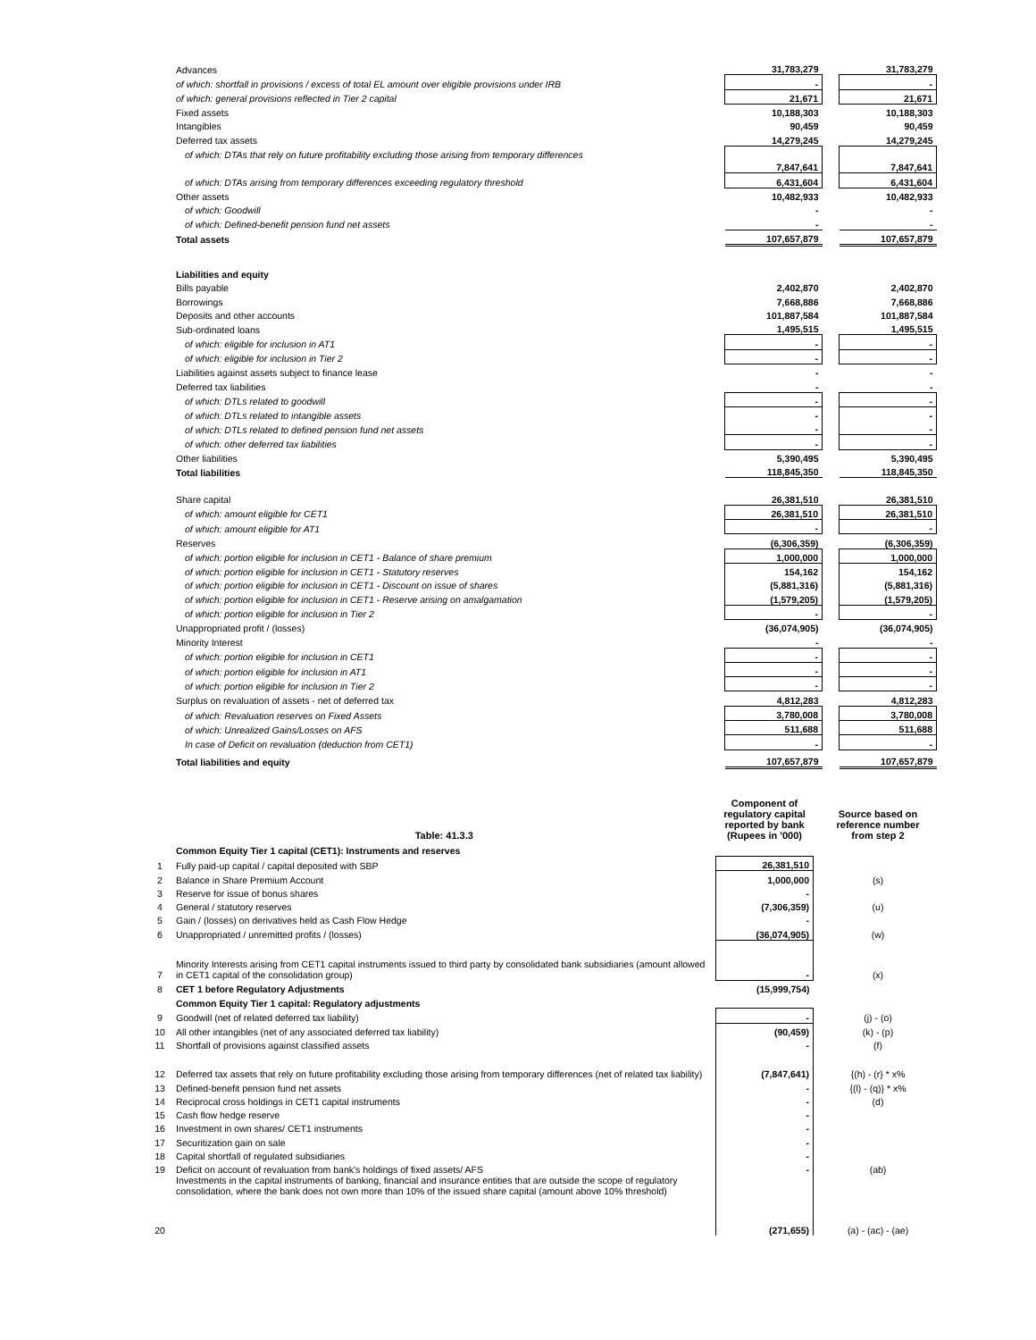| | Advances | 31,783,279 | | 31,783,279 |
| | of which: shortfall in provisions / excess of total EL amount over eligible provisions under IRB | - | | - |
| | of which: general provisions reflected in Tier 2 capital | 21,671 | | 21,671 |
| | Fixed assets | 10,188,303 | | 10,188,303 |
| | Intangibles | 90,459 | | 90,459 |
| | Deferred tax assets | 14,279,245 | | 14,279,245 |
| | of which: DTAs that rely on future profitability excluding those arising from temporary differences | 7,847,641 | | 7,847,641 |
| | of which: DTAs arising from temporary differences exceeding regulatory threshold | 6,431,604 | | 6,431,604 |
| | Other assets | 10,482,933 | | 10,482,933 |
| | of which: Goodwill | - | | - |
| | of which: Defined-benefit pension fund net assets | - | | - |
| | Total assets | 107,657,879 | | 107,657,879 |
| | Liabilities and equity | | | |
| | Bills payable | 2,402,870 | | 2,402,870 |
| | Borrowings | 7,668,886 | | 7,668,886 |
| | Deposits and other accounts | 101,887,584 | | 101,887,584 |
| | Sub-ordinated loans | 1,495,515 | | 1,495,515 |
| | of which: eligible for inclusion in AT1 | - | | - |
| | of which: eligible for inclusion in Tier 2 | - | | - |
| | Liabilities against assets subject to finance lease | - | | - |
| | Deferred tax liabilities | - | | - |
| | of which: DTLs related to goodwill | - | | - |
| | of which: DTLs related to intangible assets | - | | - |
| | of which: DTLs related to defined pension fund net assets | - | | - |
| | of which: other deferred tax liabilities | - | | - |
| | Other liabilities | 5,390,495 | | 5,390,495 |
| | Total liabilities | 118,845,350 | | 118,845,350 |
| | Share capital | 26,381,510 | | 26,381,510 |
| | of which: amount eligible for CET1 | 26,381,510 | | 26,381,510 |
| | of which: amount eligible for AT1 | - | | - |
| | Reserves | (6,306,359) | | (6,306,359) |
| | of which: portion eligible for inclusion in CET1 - Balance of share premium | 1,000,000 | | 1,000,000 |
| | of which: portion eligible for inclusion in CET1 - Statutory reserves | 154,162 | | 154,162 |
| | of which: portion eligible for inclusion in CET1 - Discount on issue of shares | (5,881,316) | | (5,881,316) |
| | of which: portion eligible for inclusion in CET1 - Reserve arising on amalgamation | (1,579,205) | | (1,579,205) |
| | of which: portion eligible for inclusion in Tier 2 | - | | - |
| | Unappropriated profit / (losses) | (36,074,905) | | (36,074,905) |
| | Minority Interest | - | | - |
| | of which: portion eligible for inclusion in CET1 | - | | - |
| | of which: portion eligible for inclusion in AT1 | - | | - |
| | of which: portion eligible for inclusion in Tier 2 | - | | - |
| | Surplus on revaluation of assets - net of deferred tax | 4,812,283 | | 4,812,283 |
| | of which: Revaluation reserves on Fixed Assets | 3,780,008 | | 3,780,008 |
| | of which: Unrealized Gains/Losses on AFS | 511,688 | | 511,688 |
| | In case of Deficit on revaluation (deduction from CET1) | - | | - |
| | Total liabilities and equity | 107,657,879 | | 107,657,879 |
| | Table: 41.3.3 | Component of regulatory capital reported by bank (Rupees in '000) | | Source based on reference number from step 2 |
| | Common Equity Tier 1 capital (CET1): Instruments and reserves | | | |
| 1 | Fully paid-up capital / capital deposited with SBP | 26,381,510 | | |
| 2 | Balance in Share Premium Account | 1,000,000 | | (s) |
| 3 | Reserve for issue of bonus shares | - | | |
| 4 | General / statutory reserves | (7,306,359) | | (u) |
| 5 | Gain / (losses) on derivatives held as Cash Flow Hedge | - | | |
| 6 | Unappropriated / unremitted profits / (losses) | (36,074,905) | | (w) |
| 7 | Minority Interests arising from CET1 capital instruments issued to third party by consolidated bank subsidiaries (amount allowed in CET1 capital of the consolidation group) | - | | (x) |
| 8 | CET 1 before Regulatory Adjustments | (15,999,754) | | |
| | Common Equity Tier 1 capital: Regulatory adjustments | | | |
| 9 | Goodwill (net of related deferred tax liability) | - | | (j) - (o) |
| 10 | All other intangibles (net of any associated deferred tax liability) | (90,459) | | (k) - (p) |
| 11 | Shortfall of provisions against classified assets | - | | (f) |
| 12 | Deferred tax assets that rely on future profitability excluding those arising from temporary differences (net of related tax liability) | (7,847,641) | | {(h) - (r} * x% |
| 13 | Defined-benefit pension fund net assets | - | | {(l) - (q)} * x% |
| 14 | Reciprocal cross holdings in CET1 capital instruments | - | | (d) |
| 15 | Cash flow hedge reserve | - | | |
| 16 | Investment in own shares/ CET1 instruments | - | | |
| 17 | Securitization gain on sale | - | | |
| 18 | Capital shortfall of regulated subsidiaries | - | | |
| 19 | Deficit on account of revaluation from bank's holdings of fixed assets/ AFS | - | | (ab) |
| 20 | Investments in the capital instruments of banking, financial and insurance entities that are outside the scope of regulatory consolidation, where the bank does not own more than 10% of the issued share capital (amount above 10% threshold) | (271,655) | | (a) - (ac) - (ae) |